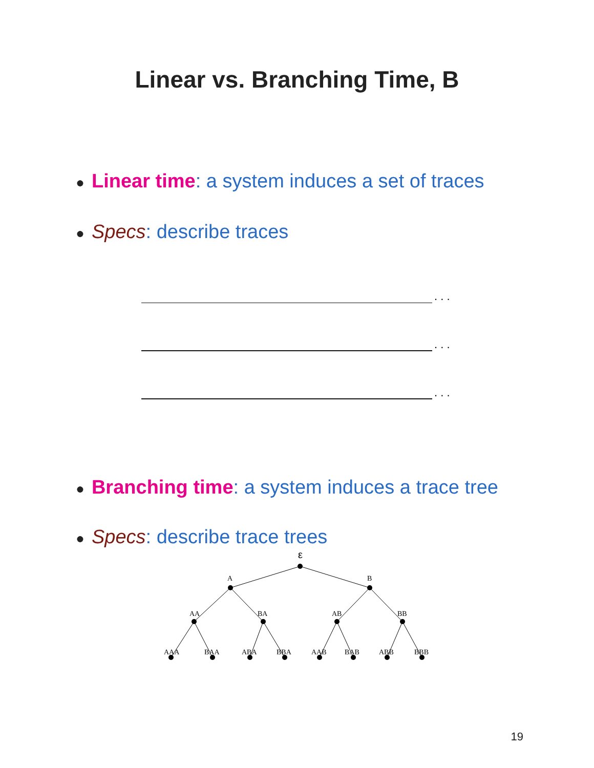Linear vs. Branching Time, B
● Linear time: a system induces a set of traces
● Specs: describe traces
. . .
. . .
. . .
● Branching time: a system induces a trace tree
● Specs: describe trace trees
ε
A
B
AA
BA
AB
BB
AAA
BAA
ABA
BBA
AAB
BAB
ABB
BBB
19